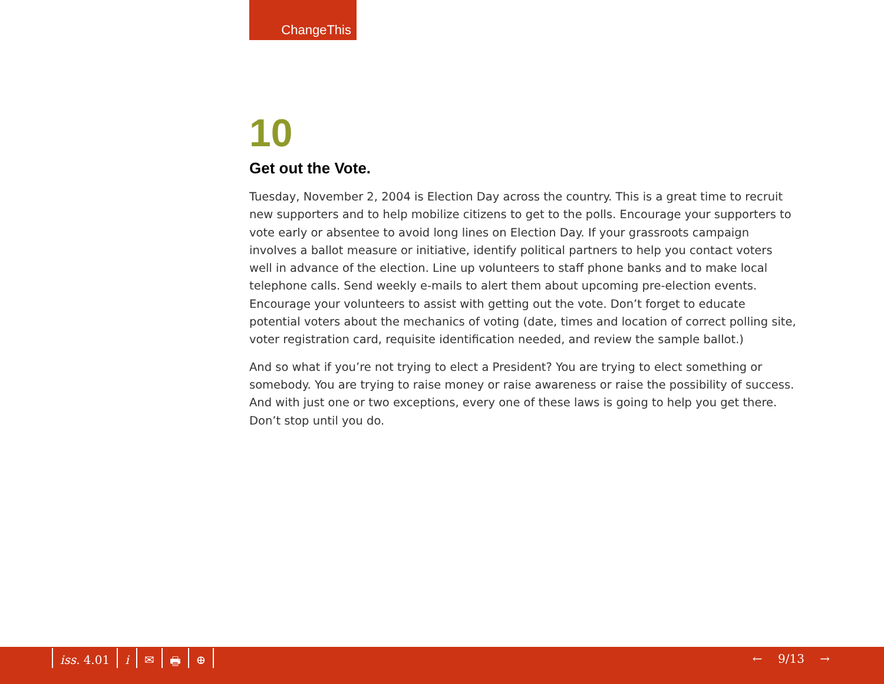ChangeThis
10
Get out the Vote.
Tuesday, November 2, 2004 is Election Day across the country. This is a great time to recruit new supporters and to help mobilize citizens to get to the polls. Encourage your supporters to vote early or absentee to avoid long lines on Election Day. If your grassroots campaign involves a ballot measure or initiative, identify political partners to help you contact voters well in advance of the election. Line up volunteers to staff phone banks and to make local telephone calls. Send weekly e-mails to alert them about upcoming pre-election events. Encourage your volunteers to assist with getting out the vote. Don’t forget to educate potential voters about the mechanics of voting (date, times and location of correct polling site, voter registration card, requisite identification needed, and review the sample ballot.)
And so what if you’re not trying to elect a President? You are trying to elect something or somebody. You are trying to raise money or raise awareness or raise the possibility of success. And with just one or two exceptions, every one of these laws is going to help you get there. Don’t stop until you do.
iss. 4.01 i ✉ 🖶 ⊕ ← 9/13 →